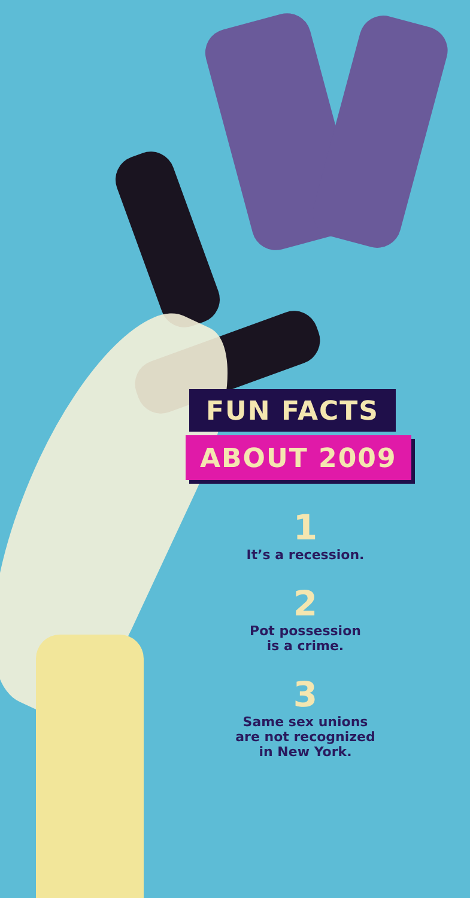FUN FACTS
ABOUT 2009
1
It’s a recession.
2
Pot possession
is a crime.
3
Same sex unions
are not recognized
in New York.